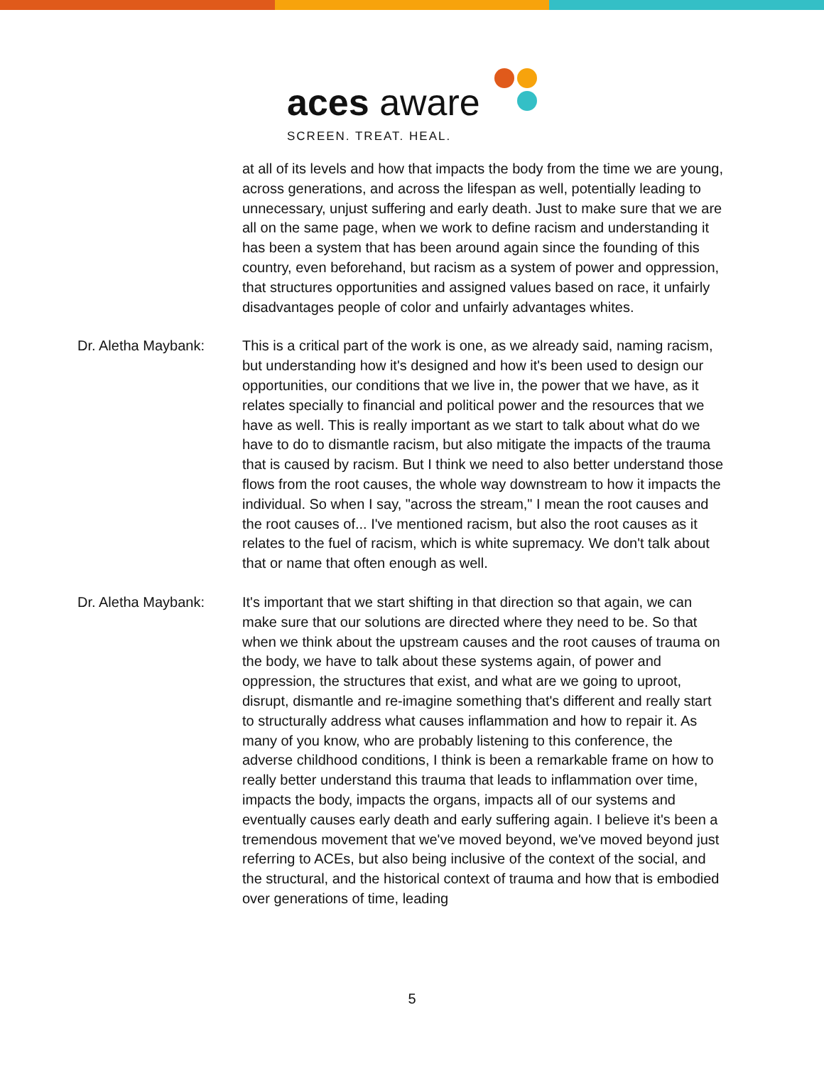aces aware
SCREEN. TREAT. HEAL.
at all of its levels and how that impacts the body from the time we are young, across generations, and across the lifespan as well, potentially leading to unnecessary, unjust suffering and early death. Just to make sure that we are all on the same page, when we work to define racism and understanding it has been a system that has been around again since the founding of this country, even beforehand, but racism as a system of power and oppression, that structures opportunities and assigned values based on race, it unfairly disadvantages people of color and unfairly advantages whites.
Dr. Aletha Maybank: This is a critical part of the work is one, as we already said, naming racism, but understanding how it's designed and how it's been used to design our opportunities, our conditions that we live in, the power that we have, as it relates specially to financial and political power and the resources that we have as well. This is really important as we start to talk about what do we have to do to dismantle racism, but also mitigate the impacts of the trauma that is caused by racism. But I think we need to also better understand those flows from the root causes, the whole way downstream to how it impacts the individual. So when I say, "across the stream," I mean the root causes and the root causes of... I've mentioned racism, but also the root causes as it relates to the fuel of racism, which is white supremacy. We don't talk about that or name that often enough as well.
Dr. Aletha Maybank: It's important that we start shifting in that direction so that again, we can make sure that our solutions are directed where they need to be. So that when we think about the upstream causes and the root causes of trauma on the body, we have to talk about these systems again, of power and oppression, the structures that exist, and what are we going to uproot, disrupt, dismantle and re-imagine something that's different and really start to structurally address what causes inflammation and how to repair it. As many of you know, who are probably listening to this conference, the adverse childhood conditions, I think is been a remarkable frame on how to really better understand this trauma that leads to inflammation over time, impacts the body, impacts the organs, impacts all of our systems and eventually causes early death and early suffering again. I believe it's been a tremendous movement that we've moved beyond, we've moved beyond just referring to ACEs, but also being inclusive of the context of the social, and the structural, and the historical context of trauma and how that is embodied over generations of time, leading
5